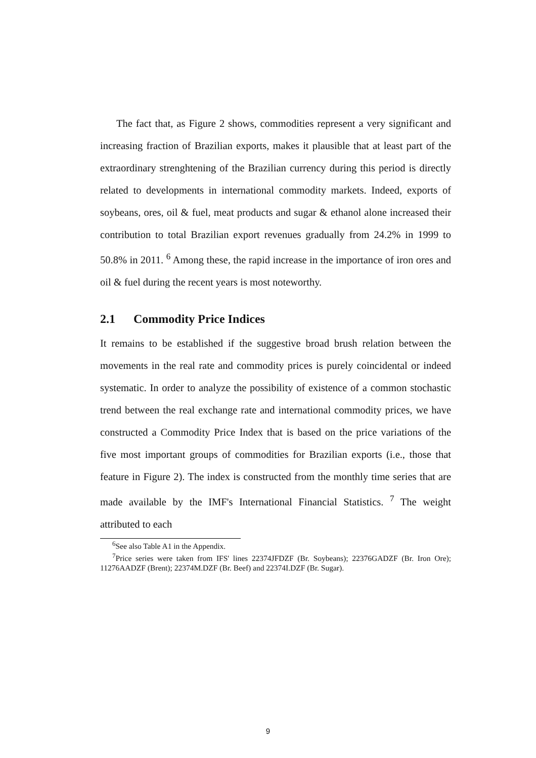The fact that, as Figure 2 shows, commodities represent a very significant and increasing fraction of Brazilian exports, makes it plausible that at least part of the extraordinary strenghtening of the Brazilian currency during this period is directly related to developments in international commodity markets. Indeed, exports of soybeans, ores, oil & fuel, meat products and sugar & ethanol alone increased their contribution to total Brazilian export revenues gradually from 24.2% in 1999 to 50.8% in 2011. <sup>6</sup> Among these, the rapid increase in the importance of iron ores and oil & fuel during the recent years is most noteworthy.
2.1 Commodity Price Indices
It remains to be established if the suggestive broad brush relation between the movements in the real rate and commodity prices is purely coincidental or indeed systematic. In order to analyze the possibility of existence of a common stochastic trend between the real exchange rate and international commodity prices, we have constructed a Commodity Price Index that is based on the price variations of the five most important groups of commodities for Brazilian exports (i.e., those that feature in Figure 2). The index is constructed from the monthly time series that are made available by the IMF's International Financial Statistics. <sup>7</sup> The weight attributed to each
<sup>6</sup> See also Table A1 in the Appendix.
<sup>7</sup> Price series were taken from IFS' lines 22374JFDZF (Br. Soybeans); 22376GADZF (Br. Iron Ore); 11276AADZF (Brent); 22374M.DZF (Br. Beef) and 22374I.DZF (Br. Sugar).
9